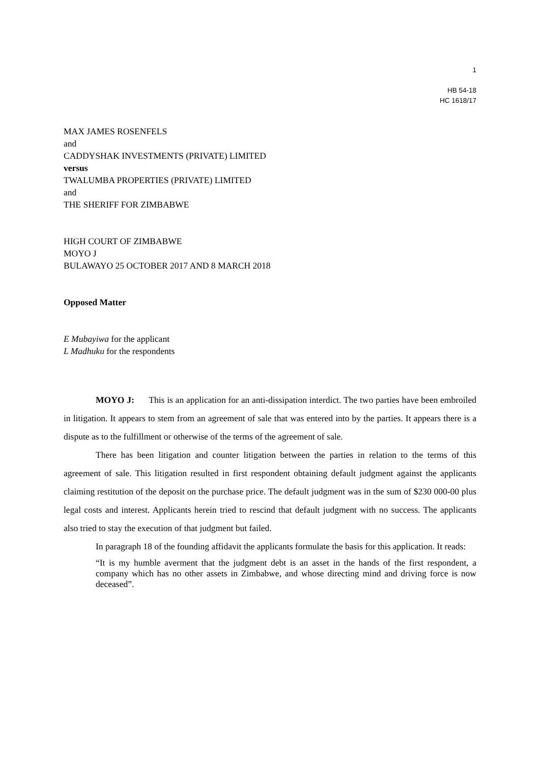1
HB 54-18
HC 1618/17
MAX JAMES ROSENFELS
and
CADDYSHAK INVESTMENTS (PRIVATE) LIMITED
versus
TWALUMBA PROPERTIES (PRIVATE) LIMITED
and
THE SHERIFF FOR ZIMBABWE
HIGH COURT OF ZIMBABWE
MOYO J
BULAWAYO 25 OCTOBER 2017 AND 8 MARCH 2018
Opposed Matter
E Mubayiwa for the applicant
L Madhuku for the respondents
MOYO J: This is an application for an anti-dissipation interdict. The two parties have been embroiled in litigation. It appears to stem from an agreement of sale that was entered into by the parties. It appears there is a dispute as to the fulfillment or otherwise of the terms of the agreement of sale.
There has been litigation and counter litigation between the parties in relation to the terms of this agreement of sale. This litigation resulted in first respondent obtaining default judgment against the applicants claiming restitution of the deposit on the purchase price. The default judgment was in the sum of $230 000-00 plus legal costs and interest. Applicants herein tried to rescind that default judgment with no success. The applicants also tried to stay the execution of that judgment but failed.
In paragraph 18 of the founding affidavit the applicants formulate the basis for this application. It reads:
“It is my humble averment that the judgment debt is an asset in the hands of the first respondent, a company which has no other assets in Zimbabwe, and whose directing mind and driving force is now deceased”.